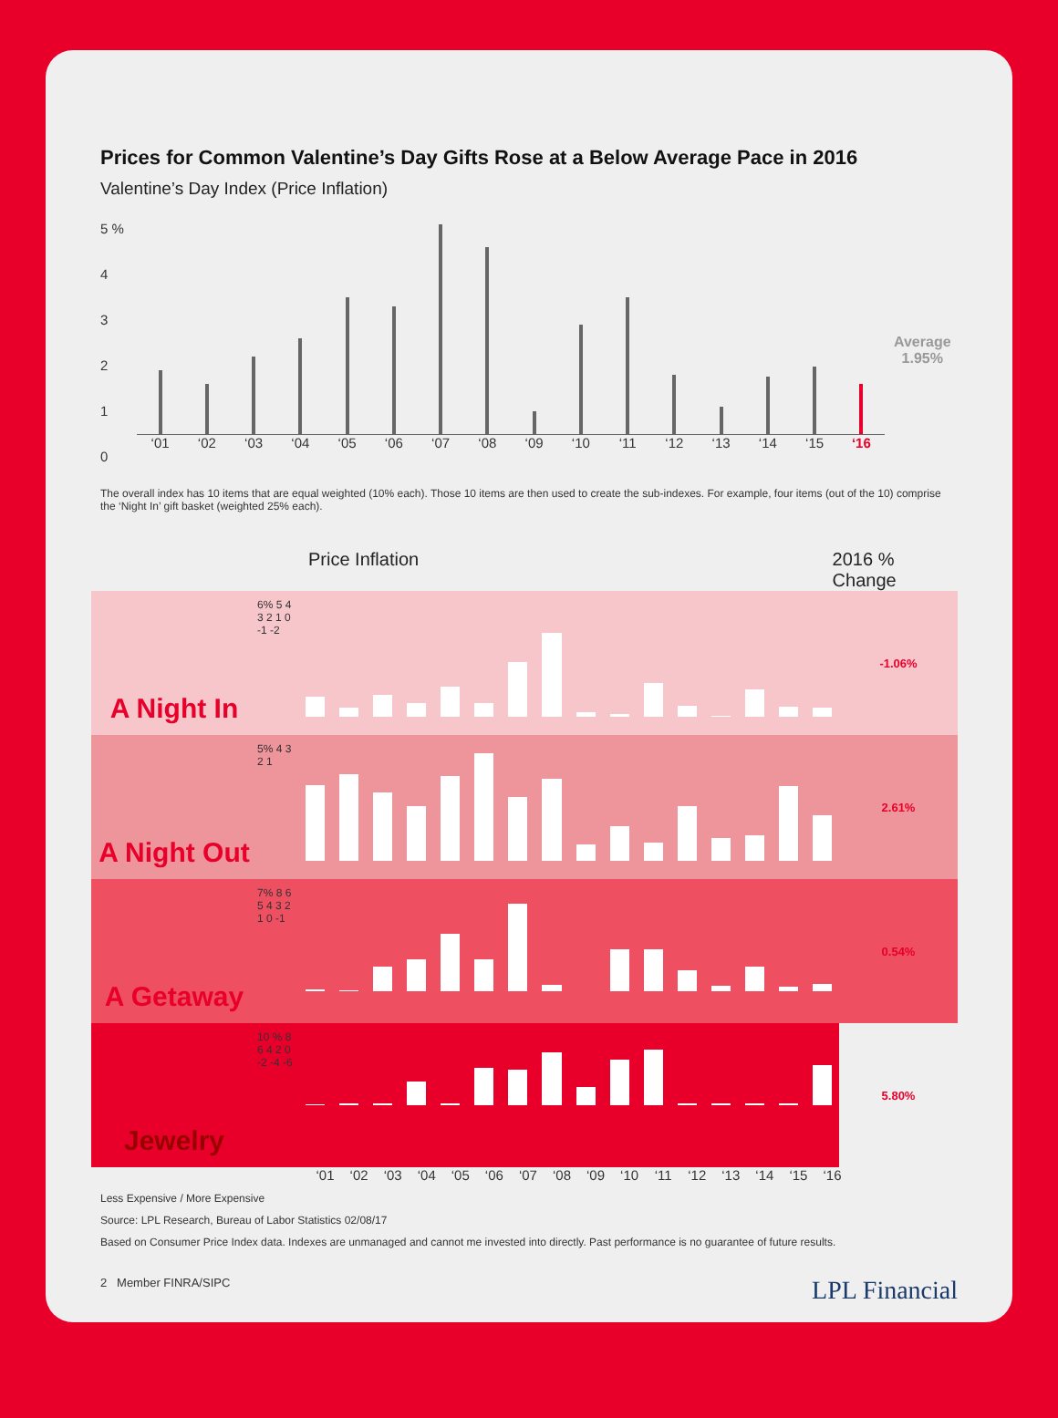Prices for Common Valentine’s Day Gifts Rose at a Below Average Pace in 2016
Valentine’s Day Index (Price Inflation)
5 %
4
3
2
1
0
‘01 ‘02 ‘03 ‘04 ‘05 ‘06 ‘07 ‘08 ‘09 ‘10 ‘11 ‘12 ‘13 ‘14 ‘15 ‘16
Average
1.95%
The overall index has 10 items that are equal weighted (10% each). Those 10 items are then used to create the sub-indexes. For example, four items (out of the 10) comprise the ‘Night In’ gift basket (weighted 25% each).
Price Inflation 2016 % Change
A Night In
6% 5 4 3 2 1 0 -1 -2
-1.06%
A Night Out
5% 4 3 2 1
2.61%
A Getaway
7% 8 6 5 4 3 2 1 0 -1
0.54%
Jewelry
10 % 8 6 4 2 0 -2 -4 -6
5.80%
‘01 ‘02 ‘03 ‘04 ‘05 ‘06 ‘07 ‘08 ‘09 ‘10 ‘11 ‘12 ‘13 ‘14 ‘15 ‘16
Less Expensive / More Expensive
Source: LPL Research, Bureau of Labor Statistics 02/08/17
Based on Consumer Price Index data. Indexes are unmanaged and cannot me invested into directly. Past performance is no guarantee of future results.
2 Member FINRA/SIPC LPL Financial